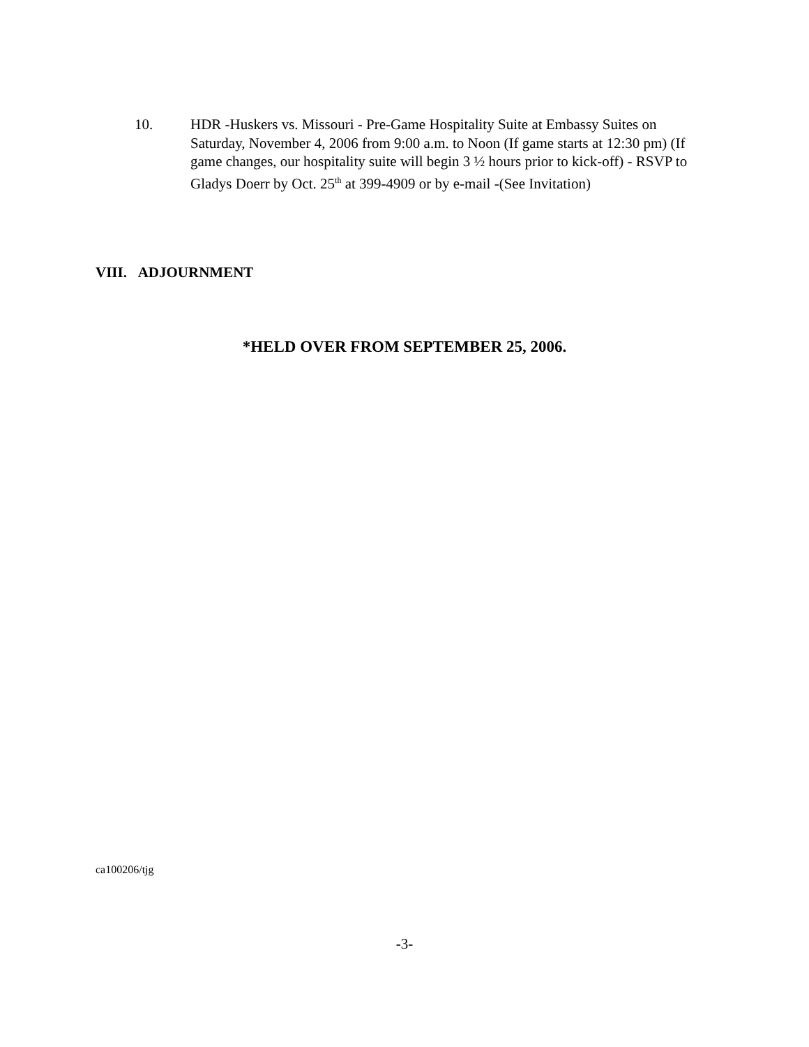10. HDR -Huskers vs. Missouri - Pre-Game Hospitality Suite at Embassy Suites on Saturday, November 4, 2006 from 9:00 a.m. to Noon (If game starts at 12:30 pm) (If game changes, our hospitality suite will begin 3 ½ hours prior to kick-off) - RSVP to Gladys Doerr by Oct. 25<sup>th</sup> at 399-4909 or by e-mail -(See Invitation)
VIII. ADJOURNMENT
*HELD OVER FROM SEPTEMBER 25, 2006.
ca100206/tjg
-3-